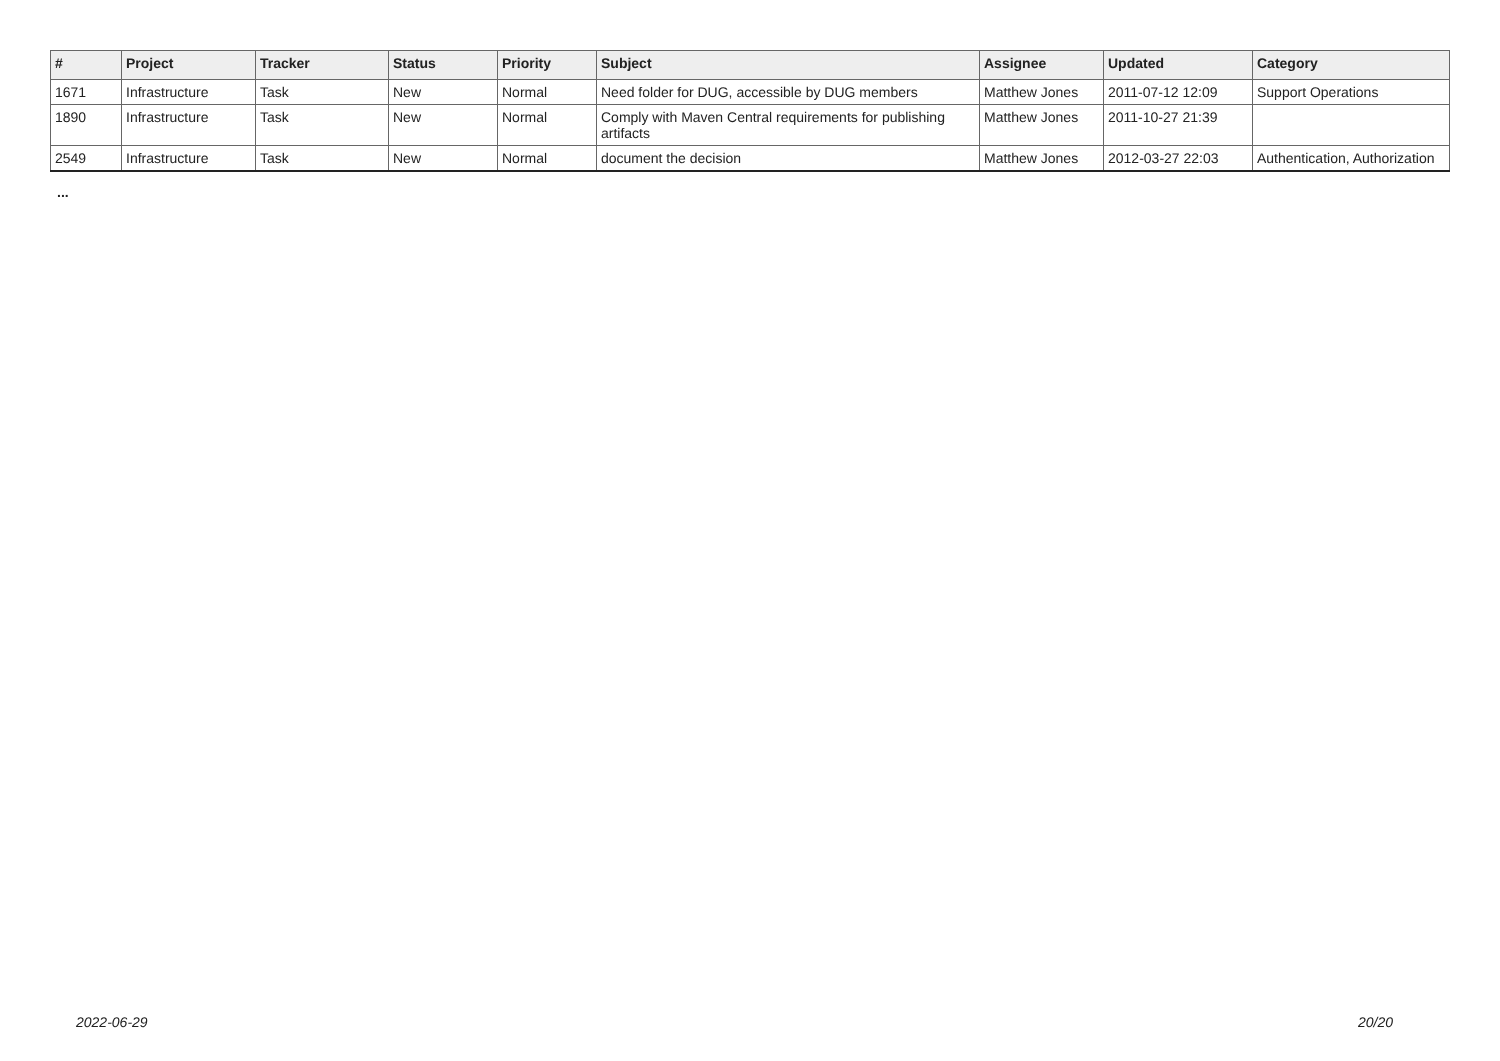| # | Project | Tracker | Status | Priority | Subject | Assignee | Updated | Category |
| --- | --- | --- | --- | --- | --- | --- | --- | --- |
| 1671 | Infrastructure | Task | New | Normal | Need folder for DUG, accessible by DUG members | Matthew Jones | 2011-07-12 12:09 | Support Operations |
| 1890 | Infrastructure | Task | New | Normal | Comply with Maven Central requirements for publishing artifacts | Matthew Jones | 2011-10-27 21:39 | |
| 2549 | Infrastructure | Task | New | Normal | document the decision | Matthew Jones | 2012-03-27 22:03 | Authentication, Authorization |
...
2022-06-29 20/20